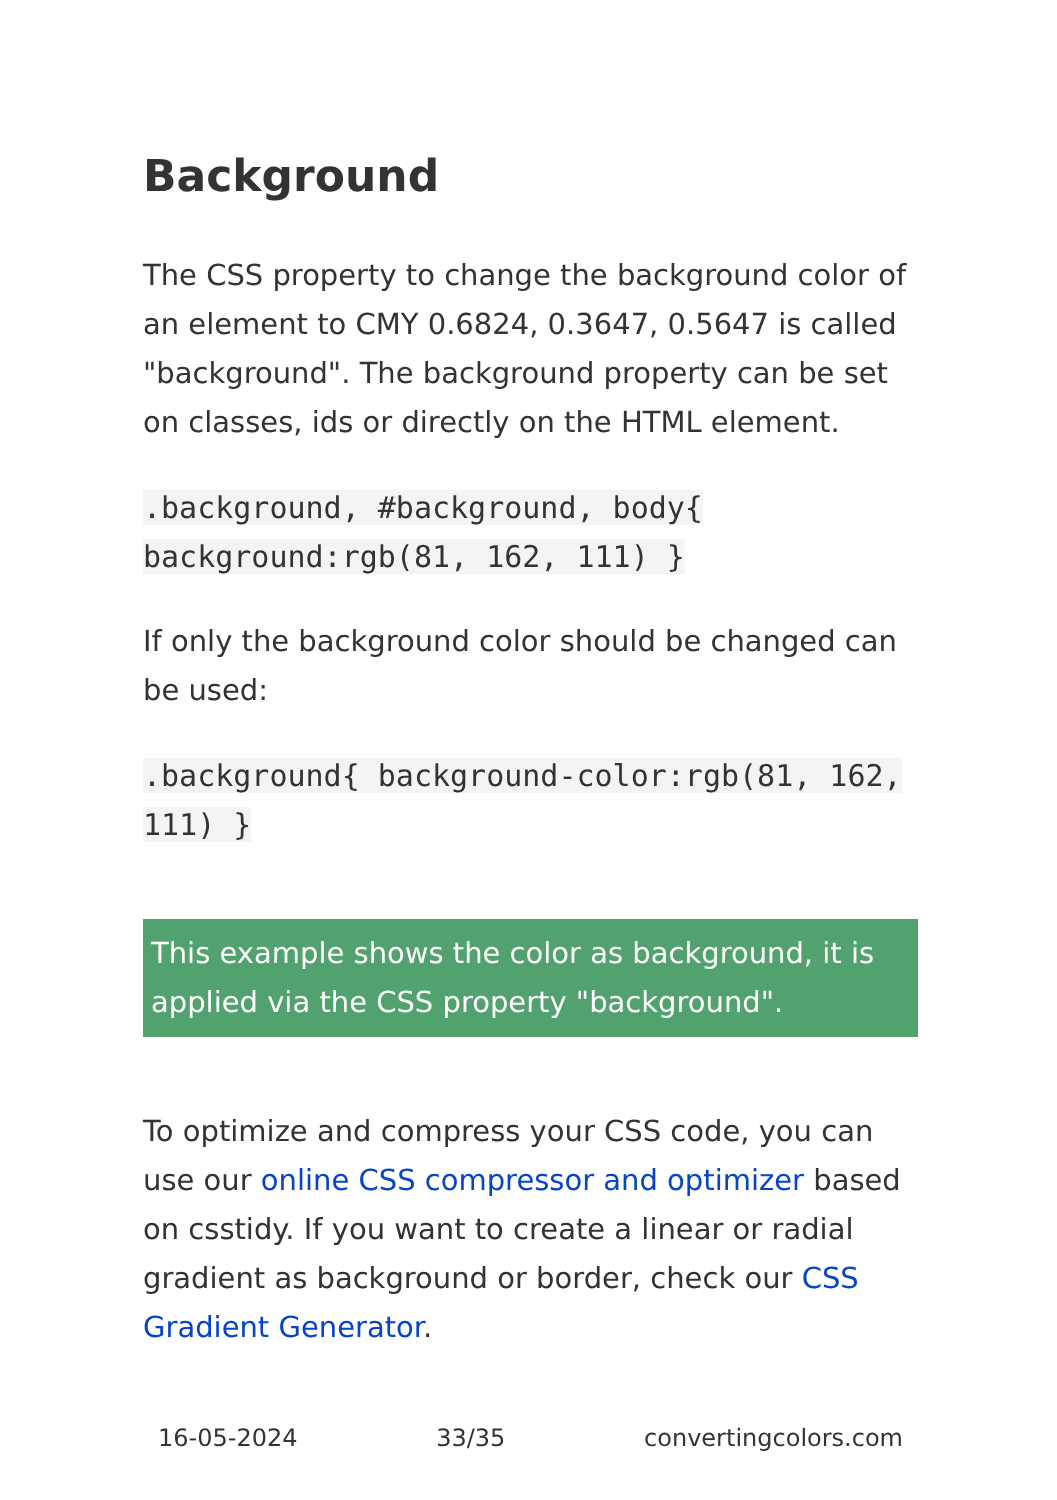Background
The CSS property to change the background color of an element to CMY 0.6824, 0.3647, 0.5647 is called "background". The background property can be set on classes, ids or directly on the HTML element.
.background, #background, body{ background:rgb(81, 162, 111) }
If only the background color should be changed can be used:
.background{ background-color:rgb(81, 162, 111) }
This example shows the color as background, it is applied via the CSS property "background".
To optimize and compress your CSS code, you can use our online CSS compressor and optimizer based on csstidy. If you want to create a linear or radial gradient as background or border, check our CSS Gradient Generator.
16-05-2024 33/35 convertingcolors.com